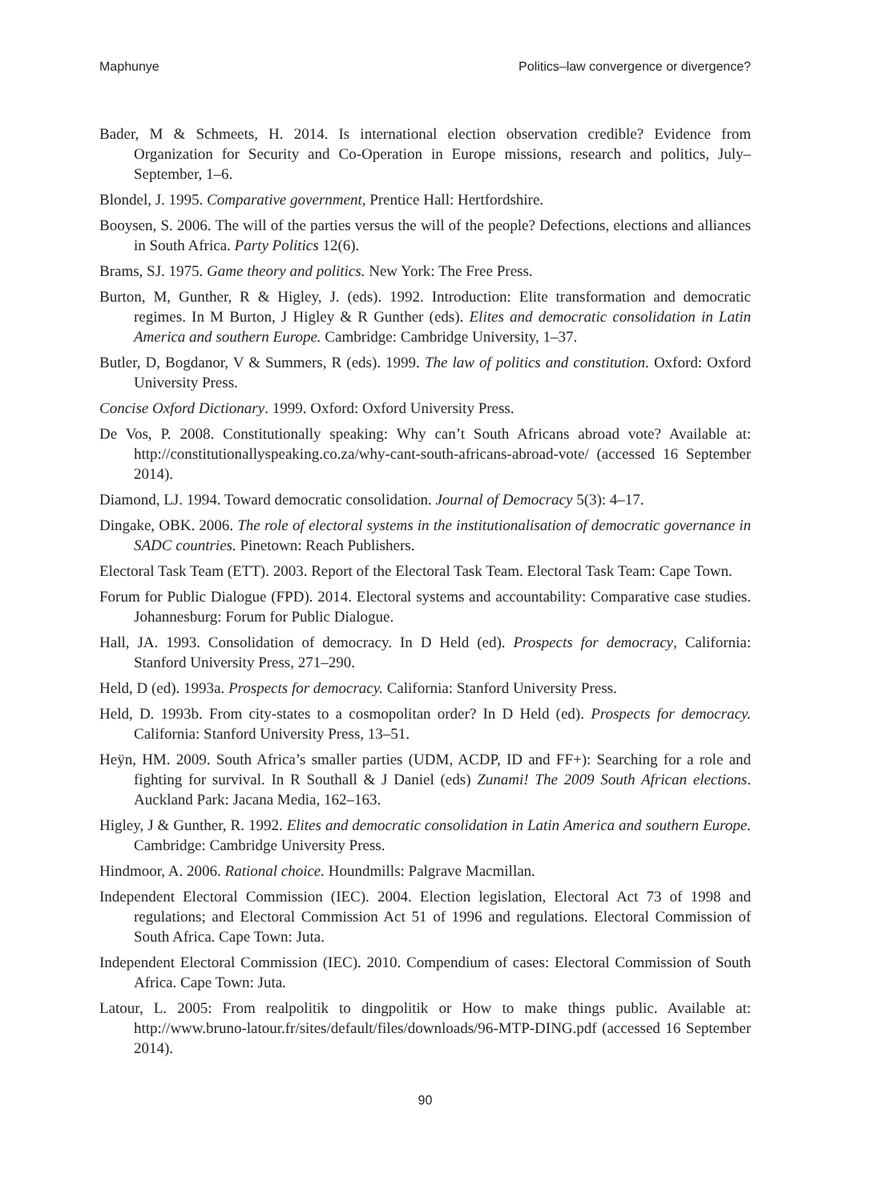Maphunye Politics–law convergence or divergence?
Bader, M & Schmeets, H. 2014. Is international election observation credible? Evidence from Organization for Security and Co-Operation in Europe missions, research and politics, July–September, 1–6.
Blondel, J. 1995. Comparative government, Prentice Hall: Hertfordshire.
Booysen, S. 2006. The will of the parties versus the will of the people? Defections, elections and alliances in South Africa. Party Politics 12(6).
Brams, SJ. 1975. Game theory and politics. New York: The Free Press.
Burton, M, Gunther, R & Higley, J. (eds). 1992. Introduction: Elite transformation and democratic regimes. In M Burton, J Higley & R Gunther (eds). Elites and democratic consolidation in Latin America and southern Europe. Cambridge: Cambridge University, 1–37.
Butler, D, Bogdanor, V & Summers, R (eds). 1999. The law of politics and constitution. Oxford: Oxford University Press.
Concise Oxford Dictionary. 1999. Oxford: Oxford University Press.
De Vos, P. 2008. Constitutionally speaking: Why can’t South Africans abroad vote? Available at: http://constitutionallyspeaking.co.za/why-cant-south-africans-abroad-vote/ (accessed 16 September 2014).
Diamond, LJ. 1994. Toward democratic consolidation. Journal of Democracy 5(3): 4–17.
Dingake, OBK. 2006. The role of electoral systems in the institutionalisation of democratic governance in SADC countries. Pinetown: Reach Publishers.
Electoral Task Team (ETT). 2003. Report of the Electoral Task Team. Electoral Task Team: Cape Town.
Forum for Public Dialogue (FPD). 2014. Electoral systems and accountability: Comparative case studies. Johannesburg: Forum for Public Dialogue.
Hall, JA. 1993. Consolidation of democracy. In D Held (ed). Prospects for democracy, California: Stanford University Press, 271–290.
Held, D (ed). 1993a. Prospects for democracy. California: Stanford University Press.
Held, D. 1993b. From city-states to a cosmopolitan order? In D Held (ed). Prospects for democracy. California: Stanford University Press, 13–51.
Heÿn, HM. 2009. South Africa’s smaller parties (UDM, ACDP, ID and FF+): Searching for a role and fighting for survival. In R Southall & J Daniel (eds) Zunami! The 2009 South African elections. Auckland Park: Jacana Media, 162–163.
Higley, J & Gunther, R. 1992. Elites and democratic consolidation in Latin America and southern Europe. Cambridge: Cambridge University Press.
Hindmoor, A. 2006. Rational choice. Houndmills: Palgrave Macmillan.
Independent Electoral Commission (IEC). 2004. Election legislation, Electoral Act 73 of 1998 and regulations; and Electoral Commission Act 51 of 1996 and regulations. Electoral Commission of South Africa. Cape Town: Juta.
Independent Electoral Commission (IEC). 2010. Compendium of cases: Electoral Commission of South Africa. Cape Town: Juta.
Latour, L. 2005: From realpolitik to dingpolitik or How to make things public. Available at: http://www.bruno-latour.fr/sites/default/files/downloads/96-MTP-DING.pdf (accessed 16 September 2014).
90